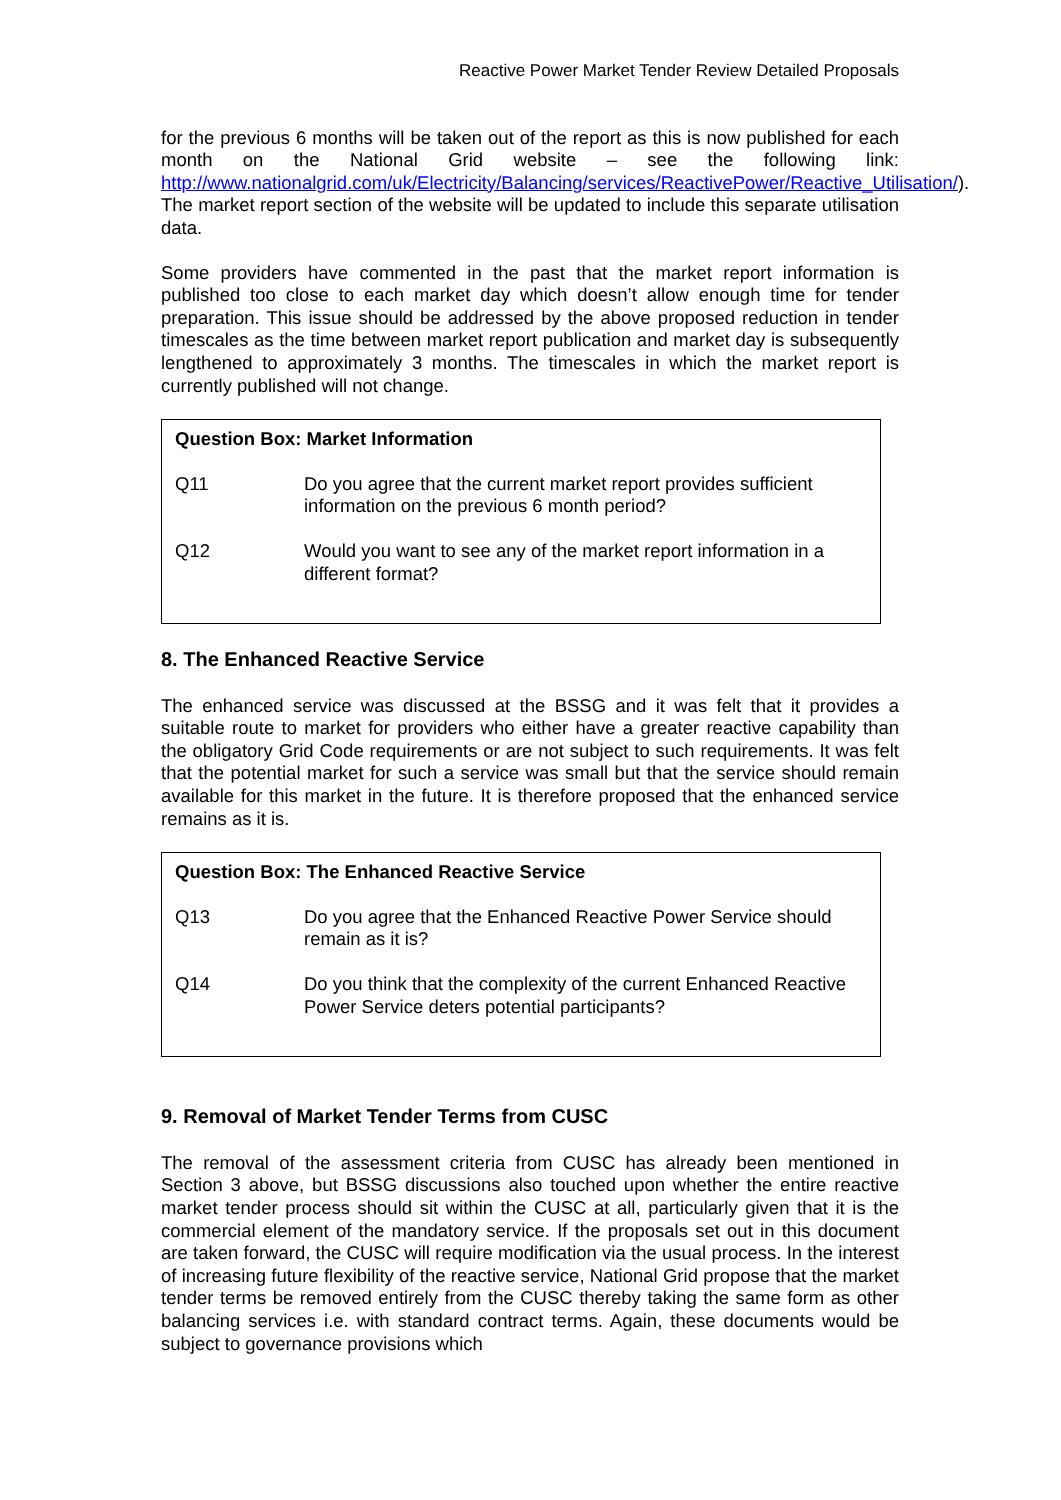Reactive Power Market Tender Review Detailed Proposals
for the previous 6 months will be taken out of the report as this is now published for each month on the National Grid website – see the following link: http://www.nationalgrid.com/uk/Electricity/Balancing/services/ReactivePower/Reactive_Utilisation/). The market report section of the website will be updated to include this separate utilisation data.
Some providers have commented in the past that the market report information is published too close to each market day which doesn’t allow enough time for tender preparation. This issue should be addressed by the above proposed reduction in tender timescales as the time between market report publication and market day is subsequently lengthened to approximately 3 months. The timescales in which the market report is currently published will not change.
Question Box: Market Information
Q11 Do you agree that the current market report provides sufficient information on the previous 6 month period?
Q12 Would you want to see any of the market report information in a different format?
8. The Enhanced Reactive Service
The enhanced service was discussed at the BSSG and it was felt that it provides a suitable route to market for providers who either have a greater reactive capability than the obligatory Grid Code requirements or are not subject to such requirements. It was felt that the potential market for such a service was small but that the service should remain available for this market in the future. It is therefore proposed that the enhanced service remains as it is.
Question Box: The Enhanced Reactive Service
Q13 Do you agree that the Enhanced Reactive Power Service should remain as it is?
Q14 Do you think that the complexity of the current Enhanced Reactive Power Service deters potential participants?
9. Removal of Market Tender Terms from CUSC
The removal of the assessment criteria from CUSC has already been mentioned in Section 3 above, but BSSG discussions also touched upon whether the entire reactive market tender process should sit within the CUSC at all, particularly given that it is the commercial element of the mandatory service. If the proposals set out in this document are taken forward, the CUSC will require modification via the usual process. In the interest of increasing future flexibility of the reactive service, National Grid propose that the market tender terms be removed entirely from the CUSC thereby taking the same form as other balancing services i.e. with standard contract terms. Again, these documents would be subject to governance provisions which